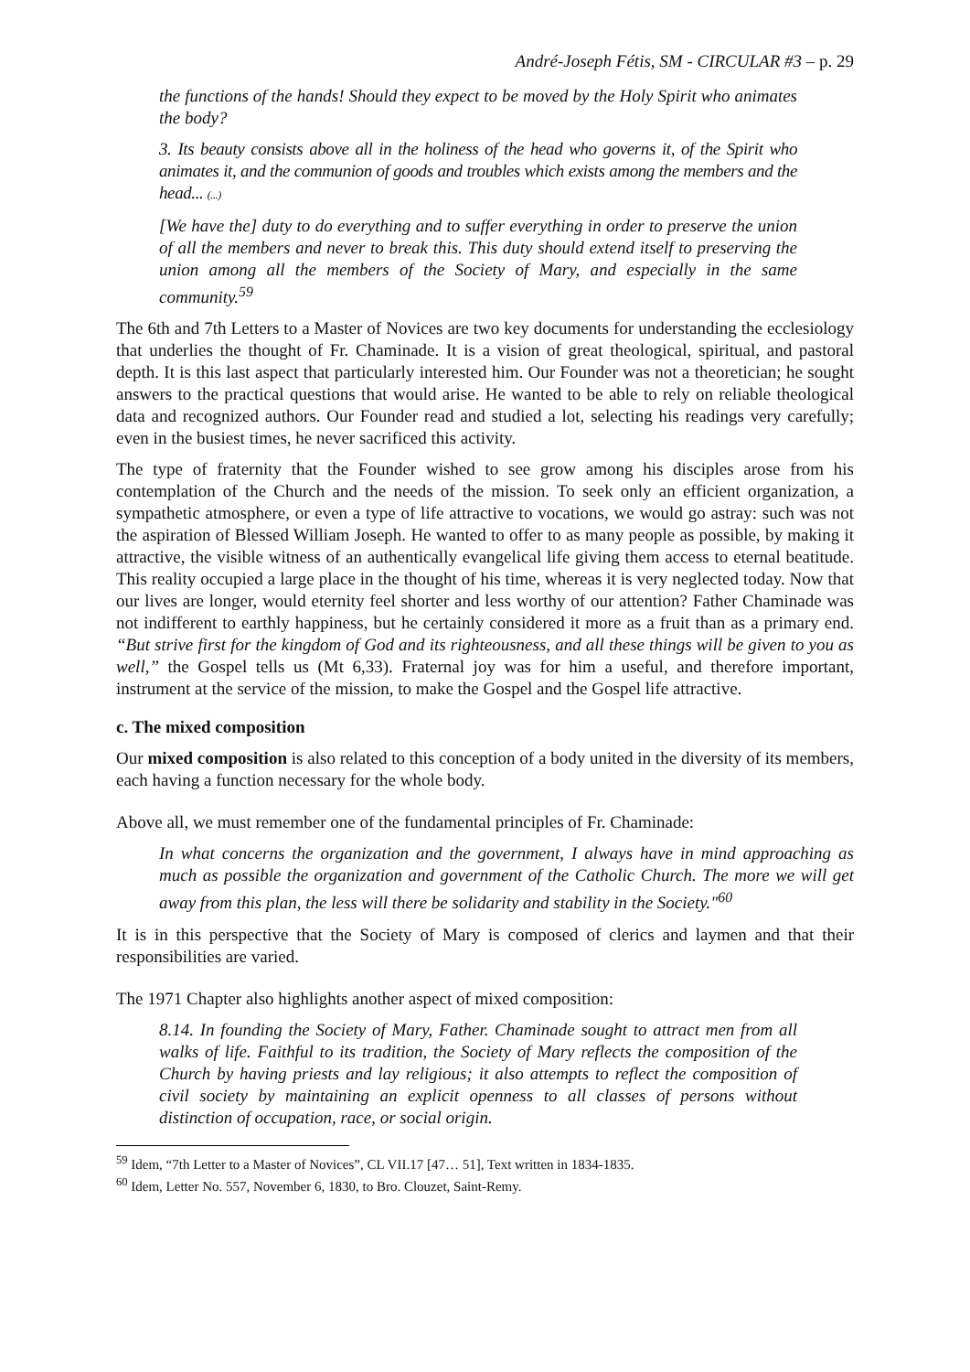André-Joseph Fétis, SM - CIRCULAR #3 – p. 29
the functions of the hands! Should they expect to be moved by the Holy Spirit who animates the body?
3. Its beauty consists above all in the holiness of the head who governs it, of the Spirit who animates it, and the communion of goods and troubles which exists among the members and the head... (...)
[We have the] duty to do everything and to suffer everything in order to preserve the union of all the members and never to break this. This duty should extend itself to preserving the union among all the members of the Society of Mary, and especially in the same community.<sup>59</sup>
The 6th and 7th Letters to a Master of Novices are two key documents for understanding the ecclesiology that underlies the thought of Fr. Chaminade. It is a vision of great theological, spiritual, and pastoral depth. It is this last aspect that particularly interested him. Our Founder was not a theoretician; he sought answers to the practical questions that would arise. He wanted to be able to rely on reliable theological data and recognized authors. Our Founder read and studied a lot, selecting his readings very carefully; even in the busiest times, he never sacrificed this activity.
The type of fraternity that the Founder wished to see grow among his disciples arose from his contemplation of the Church and the needs of the mission. To seek only an efficient organization, a sympathetic atmosphere, or even a type of life attractive to vocations, we would go astray: such was not the aspiration of Blessed William Joseph. He wanted to offer to as many people as possible, by making it attractive, the visible witness of an authentically evangelical life giving them access to eternal beatitude. This reality occupied a large place in the thought of his time, whereas it is very neglected today. Now that our lives are longer, would eternity feel shorter and less worthy of our attention? Father Chaminade was not indifferent to earthly happiness, but he certainly considered it more as a fruit than as a primary end. “But strive first for the kingdom of God and its righteousness, and all these things will be given to you as well,” the Gospel tells us (Mt 6,33). Fraternal joy was for him a useful, and therefore important, instrument at the service of the mission, to make the Gospel and the Gospel life attractive.
c. The mixed composition
Our mixed composition is also related to this conception of a body united in the diversity of its members, each having a function necessary for the whole body.
Above all, we must remember one of the fundamental principles of Fr. Chaminade:
In what concerns the organization and the government, I always have in mind approaching as much as possible the organization and government of the Catholic Church. The more we will get away from this plan, the less will there be solidarity and stability in the Society."<sup>60</sup>
It is in this perspective that the Society of Mary is composed of clerics and laymen and that their responsibilities are varied.
The 1971 Chapter also highlights another aspect of mixed composition:
8.14. In founding the Society of Mary, Father. Chaminade sought to attract men from all walks of life. Faithful to its tradition, the Society of Mary reflects the composition of the Church by having priests and lay religious; it also attempts to reflect the composition of civil society by maintaining an explicit openness to all classes of persons without distinction of occupation, race, or social origin.
<sup>59</sup> Idem, “7th Letter to a Master of Novices”, CL VII.17 [47… 51], Text written in 1834-1835.
<sup>60</sup> Idem, Letter No. 557, November 6, 1830, to Bro. Clouzet, Saint-Remy.